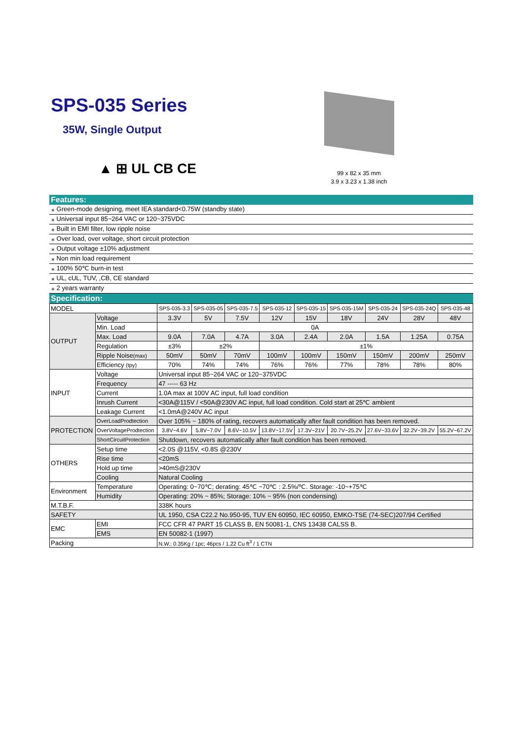SPS-035 Series
35W, Single Output
▲ ⊞ UL CB CE
99 x 82 x 35 mm
3.9 x 3.23 x 1.38 inch
Features:
⁎ Green-mode designing, meet IEA standard<0.75W (standby state)
⁎ Universal input 85~264 VAC or 120~375VDC
⁎ Built in EMI filter, low ripple noise
⁎ Over load, over voltage, short circuit protection
⁎ Output voltage ±10% adjustment
⁎ Non min load requirement
⁎ 100% 50℃ burn-in test
⁎ UL, cUL, TUV, ,CB, CE standard
⁎ 2 years warranty
Specification:
| MODEL | | SPS-035-3.3 | SPS-035-05 | SPS-035-7.5 | SPS-035-12 | SPS-035-15 | SPS-035-15M | SPS-035-24 | SPS-035-24Q | SPS-035-48 |
| OUTPUT | Voltage | 3.3V | 5V | 7.5V | 12V | 15V | 18V | 24V | 28V | 48V |
| | Min. Load | 0A | | | | | | | | |
| | Max. Load | 9.0A | 7.0A | 4.7A | 3.0A | 2.4A | 2.0A | 1.5A | 1.25A | 0.75A |
| | Regulation | ±3% | ±2% | | ±1% | | | | | |
| | Ripple Noise (max) | 50mV | 50mV | 70mV | 100mV | 100mV | 150mV | 150mV | 200mV | 250mV |
| | Efficiency (tpy) | 70% | 74% | 74% | 76% | 76% | 77% | 78% | 78% | 80% |
| INPUT | Voltage | Universal input 85~264 VAC or 120~375VDC | | | | | | | | |
| | Frequency | 47 ----- 63 Hz | | | | | | | | |
| | Current | 1.0A max at 100V AC input, full load condition | | | | | | | | |
| | Inrush Current | <30A@115V / <50A@230V AC input, full load condition. Cold start at 25℃ ambient | | | | | | | | |
| | Leakage Current | <1.0mA@240V AC input | | | | | | | | |
| PROTECTION | OverLoadProdtection | Over 105% ~ 180% of rating, recovers automatically after fault condition has been removed. | | | | | | | | |
| | OverVoltageProdtection | 3.8V~4.6V | 5.8V~7.0V | 8.6V~10.5V | 13.8V~17.5V | 17.3V~21V | 20.7V~25.2V | 27.6V~33.6V | 32.2V~39.2V | 55.2V~67.2V |
| | ShortCircuitProtection | Shutdown, recovers automatically after fault condition has been removed. | | | | | | | | |
| OTHERS | Setup time | <2.0S @115V, <0.8S @230V | | | | | | | | |
| | Rise time | <20mS | | | | | | | | |
| | Hold up time | >40mS@230V | | | | | | | | |
| | Cooling | Natural Cooling | | | | | | | | |
| Environment | Temperature | Operating: 0~70℃; derating: 45℃ ~70℃ : 2.5%/℃. Storage: -10~+75℃ | | | | | | | | |
| | Humidity | Operating: 20% ~ 85%; Storage: 10% ~ 95% (non condensing) | | | | | | | | |
| M.T.B.F. | | 338K hours | | | | | | | | |
| SAFETY | | UL 1950, CSA C22.2 No.950-95, TUV EN 60950, IEC 60950, EMKO-TSE (74-SEC)207/94 Certified | | | | | | | | |
| EMC | EMI | FCC CFR 47 PART 15 CLASS B, EN 50081-1, CNS 13438 CALSS B. | | | | | | | | |
| | EMS | EN 50082-1 (1997) | | | | | | | | |
| Packing | | N.W.: 0.35Kg / 1pc; 46pcs / 1.22 Cu ft<sup>3</sup> / 1 CTN | | | | | | | | |